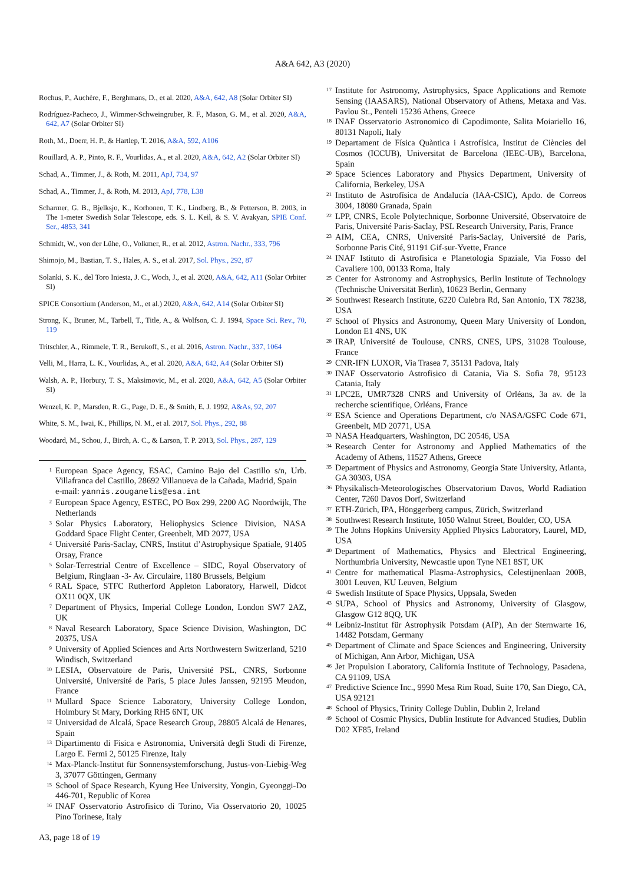A&A 642, A3 (2020)
Rochus, P., Auchère, F., Berghmans, D., et al. 2020, A&A, 642, A8 (Solar Orbiter SI)
Rodríguez-Pacheco, J., Wimmer-Schweingruber, R. F., Mason, G. M., et al. 2020, A&A, 642, A7 (Solar Orbiter SI)
Roth, M., Doerr, H. P., & Hartlep, T. 2016, A&A, 592, A106
Rouillard, A. P., Pinto, R. F., Vourlidas, A., et al. 2020, A&A, 642, A2 (Solar Orbiter SI)
Schad, A., Timmer, J., & Roth, M. 2011, ApJ, 734, 97
Schad, A., Timmer, J., & Roth, M. 2013, ApJ, 778, L38
Scharmer, G. B., Bjelksjo, K., Korhonen, T. K., Lindberg, B., & Petterson, B. 2003, in The 1-meter Swedish Solar Telescope, eds. S. L. Keil, & S. V. Avakyan, SPIE Conf. Ser., 4853, 341
Schmidt, W., von der Lühe, O., Volkmer, R., et al. 2012, Astron. Nachr., 333, 796
Shimojo, M., Bastian, T. S., Hales, A. S., et al. 2017, Sol. Phys., 292, 87
Solanki, S. K., del Toro Iniesta, J. C., Woch, J., et al. 2020, A&A, 642, A11 (Solar Orbiter SI)
SPICE Consortium (Anderson, M., et al.) 2020, A&A, 642, A14 (Solar Orbiter SI)
Strong, K., Bruner, M., Tarbell, T., Title, A., & Wolfson, C. J. 1994, Space Sci. Rev., 70, 119
Tritschler, A., Rimmele, T. R., Berukoff, S., et al. 2016, Astron. Nachr., 337, 1064
Velli, M., Harra, L. K., Vourlidas, A., et al. 2020, A&A, 642, A4 (Solar Orbiter SI)
Walsh, A. P., Horbury, T. S., Maksimovic, M., et al. 2020, A&A, 642, A5 (Solar Orbiter SI)
Wenzel, K. P., Marsden, R. G., Page, D. E., & Smith, E. J. 1992, A&As, 92, 207
White, S. M., Iwai, K., Phillips, N. M., et al. 2017, Sol. Phys., 292, 88
Woodard, M., Schou, J., Birch, A. C., & Larson, T. P. 2013, Sol. Phys., 287, 129
<sup>1</sup>
European Space Agency, ESAC, Camino Bajo del Castillo s/n, Urb. Villafranca del Castillo, 28692 Villanueva de la Cañada, Madrid, Spain
e-mail: yannis.zouganelis@esa.int
<sup>2</sup>
European Space Agency, ESTEC, PO Box 299, 2200 AG Noordwijk, The Netherlands
<sup>3</sup>
Solar Physics Laboratory, Heliophysics Science Division, NASA Goddard Space Flight Center, Greenbelt, MD 2077, USA
<sup>4</sup>
Université Paris-Saclay, CNRS, Institut d’Astrophysique Spatiale, 91405 Orsay, France
<sup>5</sup>
Solar-Terrestrial Centre of Excellence – SIDC, Royal Observatory of Belgium, Ringlaan -3- Av. Circulaire, 1180 Brussels, Belgium
<sup>6</sup>
RAL Space, STFC Rutherford Appleton Laboratory, Harwell, Didcot OX11 0QX, UK
<sup>7</sup>
Department of Physics, Imperial College London, London SW7 2AZ, UK
<sup>8</sup>
Naval Research Laboratory, Space Science Division, Washington, DC 20375, USA
<sup>9</sup>
University of Applied Sciences and Arts Northwestern Switzerland, 5210 Windisch, Switzerland
<sup>10</sup>
LESIA, Observatoire de Paris, Université PSL, CNRS, Sorbonne Université, Université de Paris, 5 place Jules Janssen, 92195 Meudon, France
<sup>11</sup>
Mullard Space Science Laboratory, University College London, Holmbury St Mary, Dorking RH5 6NT, UK
<sup>12</sup>
Universidad de Alcalá, Space Research Group, 28805 Alcalá de Henares, Spain
<sup>13</sup>
Dipartimento di Fisica e Astronomia, Università degli Studi di Firenze, Largo E. Fermi 2, 50125 Firenze, Italy
<sup>14</sup>
Max-Planck-Institut für Sonnensystemforschung, Justus-von-Liebig-Weg 3, 37077 Göttingen, Germany
<sup>15</sup>
School of Space Research, Kyung Hee University, Yongin, Gyeonggi-Do 446-701, Republic of Korea
<sup>16</sup>
INAF Osservatorio Astrofisico di Torino, Via Osservatorio 20, 10025 Pino Torinese, Italy
<sup>17</sup>
Institute for Astronomy, Astrophysics, Space Applications and Remote Sensing (IAASARS), National Observatory of Athens, Metaxa and Vas. Pavlou St., Penteli 15236 Athens, Greece
<sup>18</sup>
INAF Osservatorio Astronomico di Capodimonte, Salita Moiariello 16, 80131 Napoli, Italy
<sup>19</sup>
Departament de Física Quàntica i Astrofísica, Institut de Ciències del Cosmos (ICCUB), Universitat de Barcelona (IEEC-UB), Barcelona, Spain
<sup>20</sup>
Space Sciences Laboratory and Physics Department, University of California, Berkeley, USA
<sup>21</sup>
Instituto de Astrofísica de Andalucía (IAA-CSIC), Apdo. de Correos 3004, 18080 Granada, Spain
<sup>22</sup>
LPP, CNRS, Ecole Polytechnique, Sorbonne Université, Observatoire de Paris, Université Paris-Saclay, PSL Research University, Paris, France
<sup>23</sup>
AIM, CEA, CNRS, Université Paris-Saclay, Université de Paris, Sorbonne Paris Cité, 91191 Gif-sur-Yvette, France
<sup>24</sup>
INAF Istituto di Astrofisica e Planetologia Spaziale, Via Fosso del Cavaliere 100, 00133 Roma, Italy
<sup>25</sup>
Center for Astronomy and Astrophysics, Berlin Institute of Technology (Technische Universität Berlin), 10623 Berlin, Germany
<sup>26</sup>
Southwest Research Institute, 6220 Culebra Rd, San Antonio, TX 78238, USA
<sup>27</sup>
School of Physics and Astronomy, Queen Mary University of London, London E1 4NS, UK
<sup>28</sup>
IRAP, Université de Toulouse, CNRS, CNES, UPS, 31028 Toulouse, France
<sup>29</sup>
CNR-IFN LUXOR, Via Trasea 7, 35131 Padova, Italy
<sup>30</sup>
INAF Osservatorio Astrofisico di Catania, Via S. Sofia 78, 95123 Catania, Italy
<sup>31</sup>
LPC2E, UMR7328 CNRS and University of Orléans, 3a av. de la recherche scientifique, Orléans, France
<sup>32</sup>
ESA Science and Operations Department, c/o NASA/GSFC Code 671, Greenbelt, MD 20771, USA
<sup>33</sup>
NASA Headquarters, Washington, DC 20546, USA
<sup>34</sup>
Research Center for Astronomy and Applied Mathematics of the Academy of Athens, 11527 Athens, Greece
<sup>35</sup>
Department of Physics and Astronomy, Georgia State University, Atlanta, GA 30303, USA
<sup>36</sup>
Physikalisch-Meteorologisches Observatorium Davos, World Radiation Center, 7260 Davos Dorf, Switzerland
<sup>37</sup>
ETH-Zürich, IPA, Hönggerberg campus, Zürich, Switzerland
<sup>38</sup>
Southwest Research Institute, 1050 Walnut Street, Boulder, CO, USA
<sup>39</sup>
The Johns Hopkins University Applied Physics Laboratory, Laurel, MD, USA
<sup>40</sup>
Department of Mathematics, Physics and Electrical Engineering, Northumbria University, Newcastle upon Tyne NE1 8ST, UK
<sup>41</sup>
Centre for mathematical Plasma-Astrophysics, Celestijnenlaan 200B, 3001 Leuven, KU Leuven, Belgium
<sup>42</sup>
Swedish Institute of Space Physics, Uppsala, Sweden
<sup>43</sup>
SUPA, School of Physics and Astronomy, University of Glasgow, Glasgow G12 8QQ, UK
<sup>44</sup>
Leibniz-Institut für Astrophysik Potsdam (AIP), An der Sternwarte 16, 14482 Potsdam, Germany
<sup>45</sup>
Department of Climate and Space Sciences and Engineering, University of Michigan, Ann Arbor, Michigan, USA
<sup>46</sup>
Jet Propulsion Laboratory, California Institute of Technology, Pasadena, CA 91109, USA
<sup>47</sup>
Predictive Science Inc., 9990 Mesa Rim Road, Suite 170, San Diego, CA, USA 92121
<sup>48</sup>
School of Physics, Trinity College Dublin, Dublin 2, Ireland
<sup>49</sup>
School of Cosmic Physics, Dublin Institute for Advanced Studies, Dublin D02 XF85, Ireland
A3, page 18 of 19